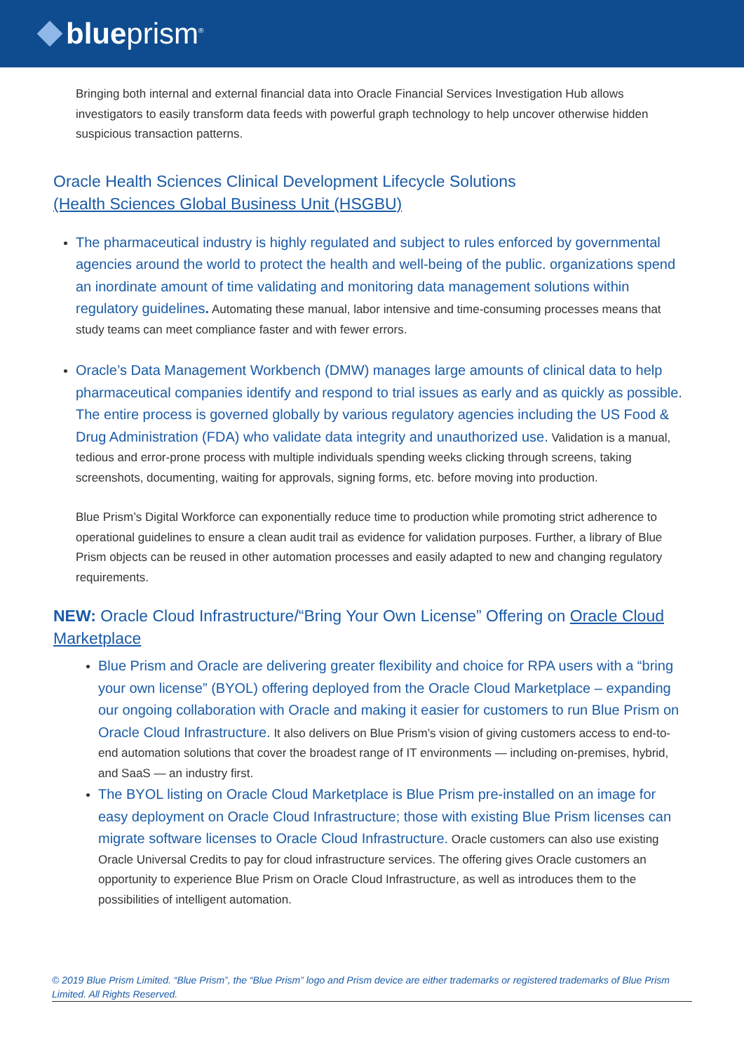blueprism<sup>®</sup>
Bringing both internal and external financial data into Oracle Financial Services Investigation Hub allows investigators to easily transform data feeds with powerful graph technology to help uncover otherwise hidden suspicious transaction patterns.
Oracle Health Sciences Clinical Development Lifecycle Solutions
(Health Sciences Global Business Unit (HSGBU)
The pharmaceutical industry is highly regulated and subject to rules enforced by governmental agencies around the world to protect the health and well-being of the public. organizations spend an inordinate amount of time validating and monitoring data management solutions within regulatory guidelines. Automating these manual, labor intensive and time-consuming processes means that study teams can meet compliance faster and with fewer errors.
Oracle’s Data Management Workbench (DMW) manages large amounts of clinical data to help pharmaceutical companies identify and respond to trial issues as early and as quickly as possible. The entire process is governed globally by various regulatory agencies including the US Food & Drug Administration (FDA) who validate data integrity and unauthorized use. Validation is a manual, tedious and error-prone process with multiple individuals spending weeks clicking through screens, taking screenshots, documenting, waiting for approvals, signing forms, etc. before moving into production.
Blue Prism’s Digital Workforce can exponentially reduce time to production while promoting strict adherence to operational guidelines to ensure a clean audit trail as evidence for validation purposes. Further, a library of Blue Prism objects can be reused in other automation processes and easily adapted to new and changing regulatory requirements.
NEW: Oracle Cloud Infrastructure/“Bring Your Own License” Offering on Oracle Cloud Marketplace
Blue Prism and Oracle are delivering greater flexibility and choice for RPA users with a “bring your own license” (BYOL) offering deployed from the Oracle Cloud Marketplace – expanding our ongoing collaboration with Oracle and making it easier for customers to run Blue Prism on Oracle Cloud Infrastructure. It also delivers on Blue Prism’s vision of giving customers access to end-to-end automation solutions that cover the broadest range of IT environments — including on-premises, hybrid, and SaaS — an industry first.
The BYOL listing on Oracle Cloud Marketplace is Blue Prism pre-installed on an image for easy deployment on Oracle Cloud Infrastructure; those with existing Blue Prism licenses can migrate software licenses to Oracle Cloud Infrastructure. Oracle customers can also use existing Oracle Universal Credits to pay for cloud infrastructure services. The offering gives Oracle customers an opportunity to experience Blue Prism on Oracle Cloud Infrastructure, as well as introduces them to the possibilities of intelligent automation.
© 2019 Blue Prism Limited. “Blue Prism”, the “Blue Prism” logo and Prism device are either trademarks or registered trademarks of Blue Prism Limited. All Rights Reserved.